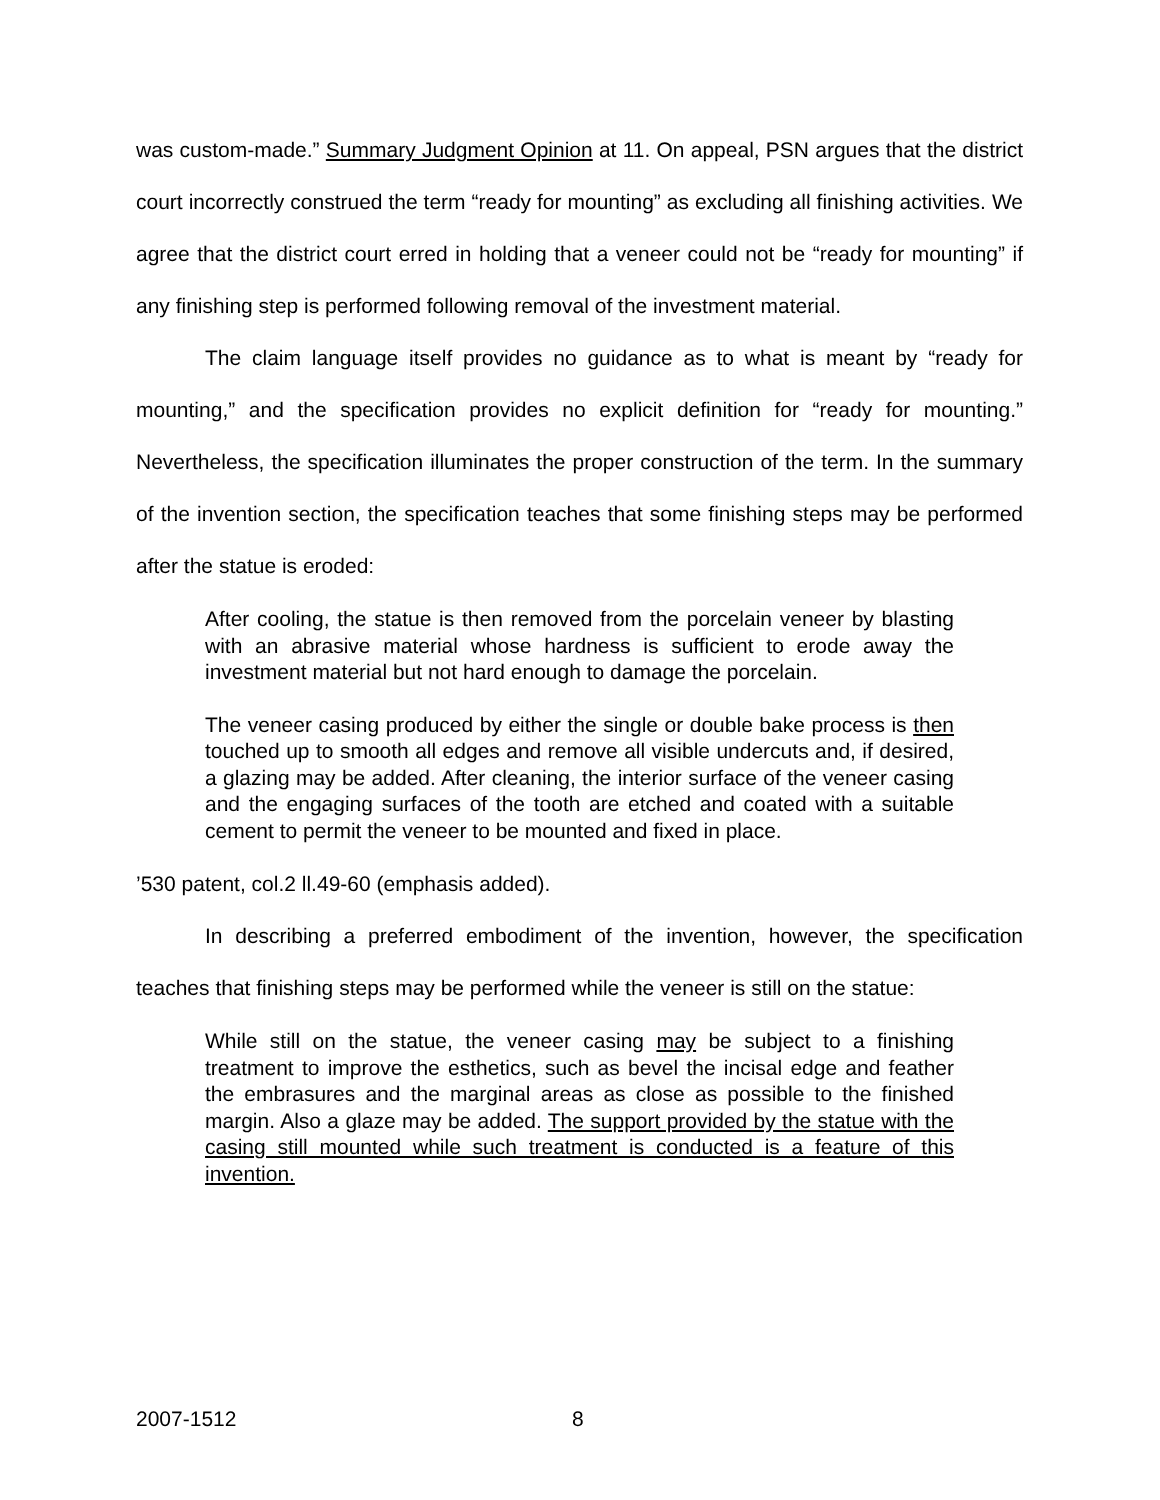was custom-made.” Summary Judgment Opinion at 11. On appeal, PSN argues that the district court incorrectly construed the term “ready for mounting” as excluding all finishing activities. We agree that the district court erred in holding that a veneer could not be “ready for mounting” if any finishing step is performed following removal of the investment material.
The claim language itself provides no guidance as to what is meant by “ready for mounting,” and the specification provides no explicit definition for “ready for mounting.” Nevertheless, the specification illuminates the proper construction of the term. In the summary of the invention section, the specification teaches that some finishing steps may be performed after the statue is eroded:
After cooling, the statue is then removed from the porcelain veneer by blasting with an abrasive material whose hardness is sufficient to erode away the investment material but not hard enough to damage the porcelain.
The veneer casing produced by either the single or double bake process is then touched up to smooth all edges and remove all visible undercuts and, if desired, a glazing may be added. After cleaning, the interior surface of the veneer casing and the engaging surfaces of the tooth are etched and coated with a suitable cement to permit the veneer to be mounted and fixed in place.
’530 patent, col.2 ll.49-60 (emphasis added).
In describing a preferred embodiment of the invention, however, the specification teaches that finishing steps may be performed while the veneer is still on the statue:
While still on the statue, the veneer casing may be subject to a finishing treatment to improve the esthetics, such as bevel the incisal edge and feather the embrasures and the marginal areas as close as possible to the finished margin. Also a glaze may be added. The support provided by the statue with the casing still mounted while such treatment is conducted is a feature of this invention.
2007-1512 8